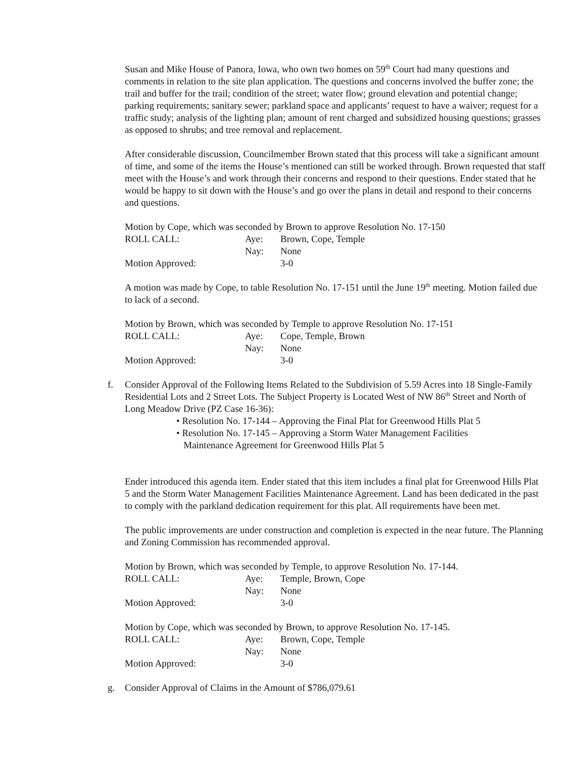Susan and Mike House of Panora, Iowa, who own two homes on 59<sup>th</sup> Court had many questions and comments in relation to the site plan application. The questions and concerns involved the buffer zone; the trail and buffer for the trail; condition of the street; water flow; ground elevation and potential change; parking requirements; sanitary sewer; parkland space and applicants’ request to have a waiver; request for a traffic study; analysis of the lighting plan; amount of rent charged and subsidized housing questions; grasses as opposed to shrubs; and tree removal and replacement.
After considerable discussion, Councilmember Brown stated that this process will take a significant amount of time, and some of the items the House’s mentioned can still be worked through. Brown requested that staff meet with the House’s and work through their concerns and respond to their questions. Ender stated that he would be happy to sit down with the House’s and go over the plans in detail and respond to their concerns and questions.
Motion by Cope, which was seconded by Brown to approve Resolution No. 17-150
ROLL CALL: Aye: Brown, Cope, Temple
Nay: None
Motion Approved: 3-0
A motion was made by Cope, to table Resolution No. 17-151 until the June 19<sup>th</sup> meeting. Motion failed due to lack of a second.
Motion by Brown, which was seconded by Temple to approve Resolution No. 17-151
ROLL CALL: Aye: Cope, Temple, Brown
Nay: None
Motion Approved: 3-0
f. Consider Approval of the Following Items Related to the Subdivision of 5.59 Acres into 18 Single-Family Residential Lots and 2 Street Lots. The Subject Property is Located West of NW 86<sup>th</sup> Street and North of Long Meadow Drive (PZ Case 16-36):
• Resolution No. 17-144 – Approving the Final Plat for Greenwood Hills Plat 5
• Resolution No. 17-145 – Approving a Storm Water Management Facilities
Maintenance Agreement for Greenwood Hills Plat 5
Ender introduced this agenda item. Ender stated that this item includes a final plat for Greenwood Hills Plat 5 and the Storm Water Management Facilities Maintenance Agreement. Land has been dedicated in the past to comply with the parkland dedication requirement for this plat. All requirements have been met.
The public improvements are under construction and completion is expected in the near future. The Planning and Zoning Commission has recommended approval.
Motion by Brown, which was seconded by Temple, to approve Resolution No. 17-144.
ROLL CALL: Aye: Temple, Brown, Cope
Nay: None
Motion Approved: 3-0
Motion by Cope, which was seconded by Brown, to approve Resolution No. 17-145.
ROLL CALL: Aye: Brown, Cope, Temple
Nay: None
Motion Approved: 3-0
g. Consider Approval of Claims in the Amount of $786,079.61